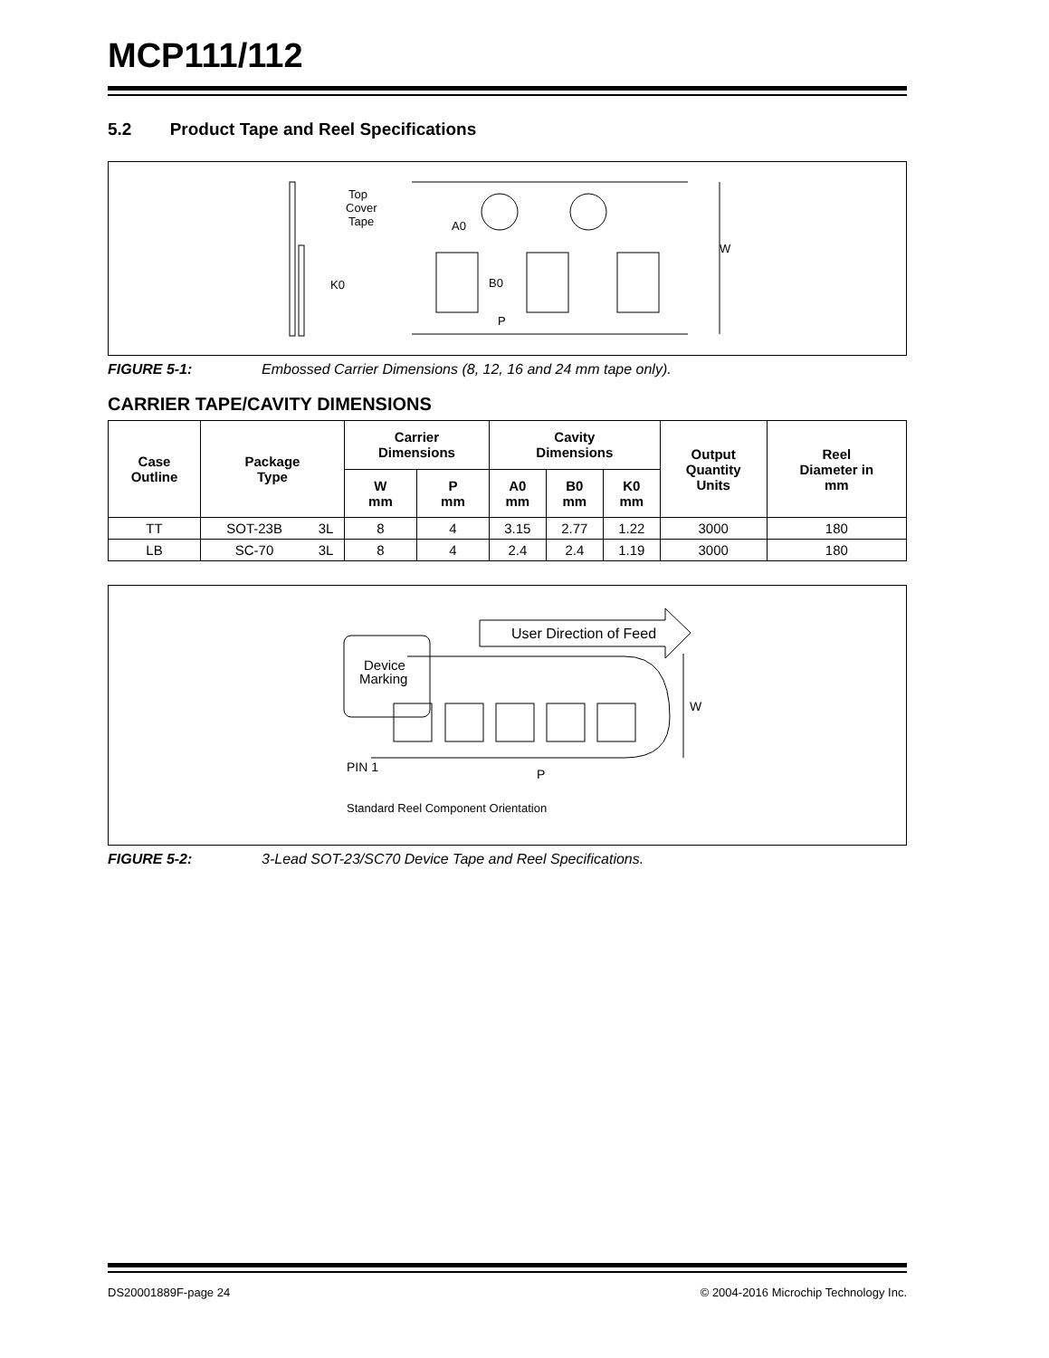MCP111/112
5.2 Product Tape and Reel Specifications
Top
Cover
Tape
K0
A0
B0
P
W
FIGURE 5-1: Embossed Carrier Dimensions (8, 12, 16 and 24 mm tape only).
CARRIER TAPE/CAVITY DIMENSIONS
| Case Outline | Package Type | | Carrier Dimensions | | Cavity Dimensions | | | Output Quantity Units | Reel Diameter in mm |
| --- | --- | --- | --- | --- | --- | --- | --- | --- | --- |
| | | | W mm | P mm | A0 mm | B0 mm | K0 mm | | |
| TT | SOT-23B | 3L | 8 | 4 | 3.15 | 2.77 | 1.22 | 3000 | 180 |
| LB | SC-70 | 3L | 8 | 4 | 2.4 | 2.4 | 1.19 | 3000 | 180 |
User Direction of Feed
Device
Marking
PIN 1
P
W
Standard Reel Component Orientation
FIGURE 5-2: 3-Lead SOT-23/SC70 Device Tape and Reel Specifications.
DS20001889F-page 24 © 2004-2016 Microchip Technology Inc.